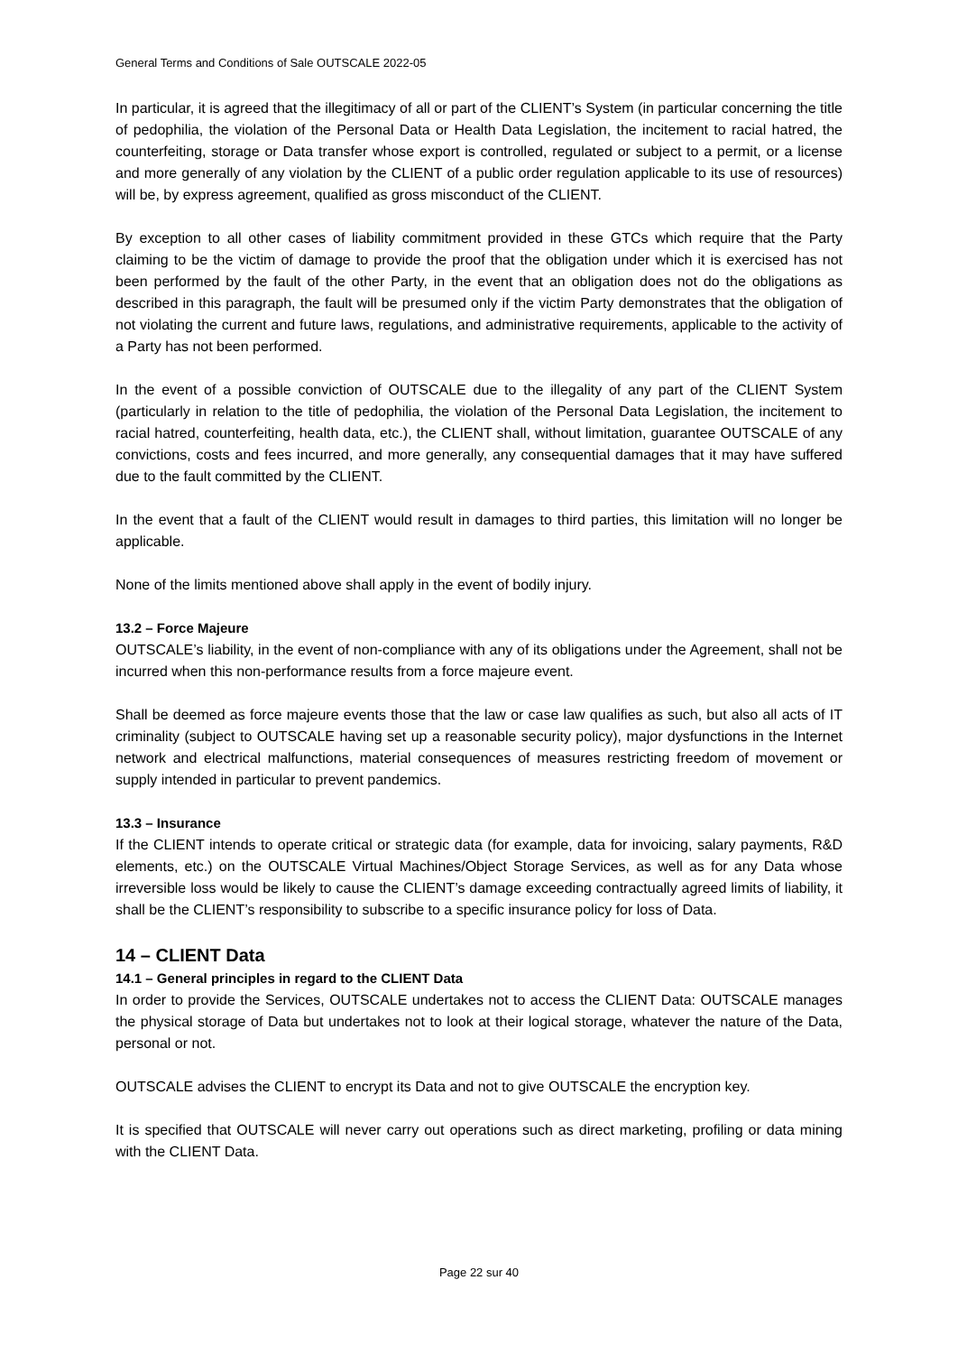General Terms and Conditions of Sale OUTSCALE 2022-05
In particular, it is agreed that the illegitimacy of all or part of the CLIENT’s System (in particular concerning the title of pedophilia, the violation of the Personal Data or Health Data Legislation, the incitement to racial hatred, the counterfeiting, storage or Data transfer whose export is controlled, regulated or subject to a permit, or a license and more generally of any violation by the CLIENT of a public order regulation applicable to its use of resources) will be, by express agreement, qualified as gross misconduct of the CLIENT.
By exception to all other cases of liability commitment provided in these GTCs which require that the Party claiming to be the victim of damage to provide the proof that the obligation under which it is exercised has not been performed by the fault of the other Party, in the event that an obligation does not do the obligations as described in this paragraph, the fault will be presumed only if the victim Party demonstrates that the obligation of not violating the current and future laws, regulations, and administrative requirements, applicable to the activity of a Party has not been performed.
In the event of a possible conviction of OUTSCALE due to the illegality of any part of the CLIENT System (particularly in relation to the title of pedophilia, the violation of the Personal Data Legislation, the incitement to racial hatred, counterfeiting, health data, etc.), the CLIENT shall, without limitation, guarantee OUTSCALE of any convictions, costs and fees incurred, and more generally, any consequential damages that it may have suffered due to the fault committed by the CLIENT.
In the event that a fault of the CLIENT would result in damages to third parties, this limitation will no longer be applicable.
None of the limits mentioned above shall apply in the event of bodily injury.
13.2 – Force Majeure
OUTSCALE’s liability, in the event of non-compliance with any of its obligations under the Agreement, shall not be incurred when this non-performance results from a force majeure event.
Shall be deemed as force majeure events those that the law or case law qualifies as such, but also all acts of IT criminality (subject to OUTSCALE having set up a reasonable security policy), major dysfunctions in the Internet network and electrical malfunctions, material consequences of measures restricting freedom of movement or supply intended in particular to prevent pandemics.
13.3 – Insurance
If the CLIENT intends to operate critical or strategic data (for example, data for invoicing, salary payments, R&D elements, etc.) on the OUTSCALE Virtual Machines/Object Storage Services, as well as for any Data whose irreversible loss would be likely to cause the CLIENT’s damage exceeding contractually agreed limits of liability, it shall be the CLIENT’s responsibility to subscribe to a specific insurance policy for loss of Data.
14 – CLIENT Data
14.1 – General principles in regard to the CLIENT Data
In order to provide the Services, OUTSCALE undertakes not to access the CLIENT Data: OUTSCALE manages the physical storage of Data but undertakes not to look at their logical storage, whatever the nature of the Data, personal or not.
OUTSCALE advises the CLIENT to encrypt its Data and not to give OUTSCALE the encryption key.
It is specified that OUTSCALE will never carry out operations such as direct marketing, profiling or data mining with the CLIENT Data.
Page 22 sur 40